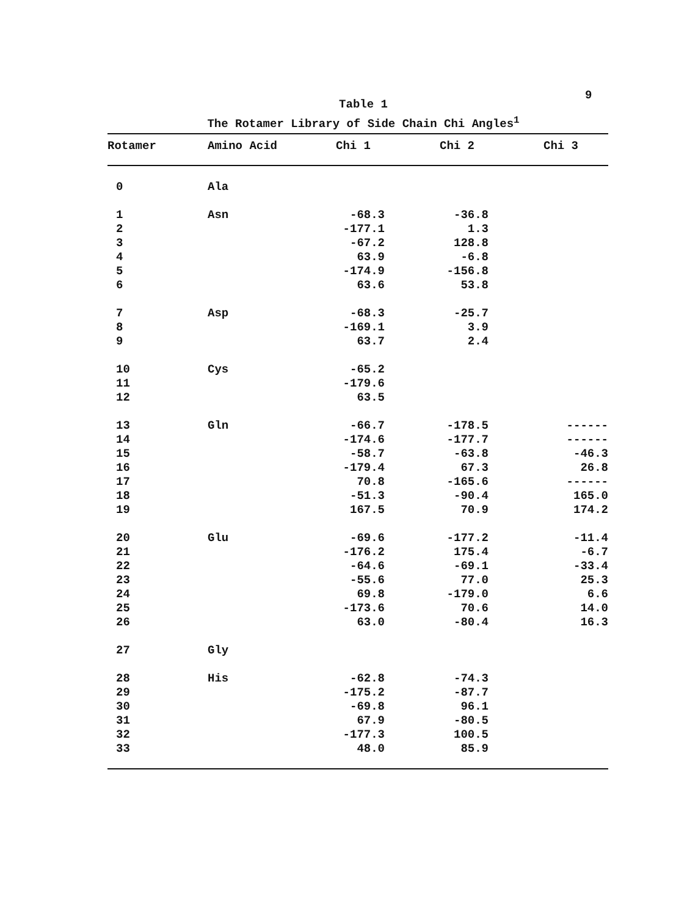9
Table 1
The Rotamer Library of Side Chain Chi Angles<sup>1</sup>
| Rotamer | Amino Acid | Chi 1 | Chi 2 | Chi 3 |
| --- | --- | --- | --- | --- |
| 0 | Ala | | | |
| 1 | Asn | -68.3 | -36.8 | |
| 2 | | -177.1 | 1.3 | |
| 3 | | -67.2 | 128.8 | |
| 4 | | 63.9 | -6.8 | |
| 5 | | -174.9 | -156.8 | |
| 6 | | 63.6 | 53.8 | |
| 7 | Asp | -68.3 | -25.7 | |
| 8 | | -169.1 | 3.9 | |
| 9 | | 63.7 | 2.4 | |
| 10 | Cys | -65.2 | | |
| 11 | | -179.6 | | |
| 12 | | 63.5 | | |
| 13 | Gln | -66.7 | -178.5 | ------ |
| 14 | | -174.6 | -177.7 | ------ |
| 15 | | -58.7 | -63.8 | -46.3 |
| 16 | | -179.4 | 67.3 | 26.8 |
| 17 | | 70.8 | -165.6 | ------ |
| 18 | | -51.3 | -90.4 | 165.0 |
| 19 | | 167.5 | 70.9 | 174.2 |
| 20 | Glu | -69.6 | -177.2 | -11.4 |
| 21 | | -176.2 | 175.4 | -6.7 |
| 22 | | -64.6 | -69.1 | -33.4 |
| 23 | | -55.6 | 77.0 | 25.3 |
| 24 | | 69.8 | -179.0 | 6.6 |
| 25 | | -173.6 | 70.6 | 14.0 |
| 26 | | 63.0 | -80.4 | 16.3 |
| 27 | Gly | | | |
| 28 | His | -62.8 | -74.3 | |
| 29 | | -175.2 | -87.7 | |
| 30 | | -69.8 | 96.1 | |
| 31 | | 67.9 | -80.5 | |
| 32 | | -177.3 | 100.5 | |
| 33 | | 48.0 | 85.9 | |